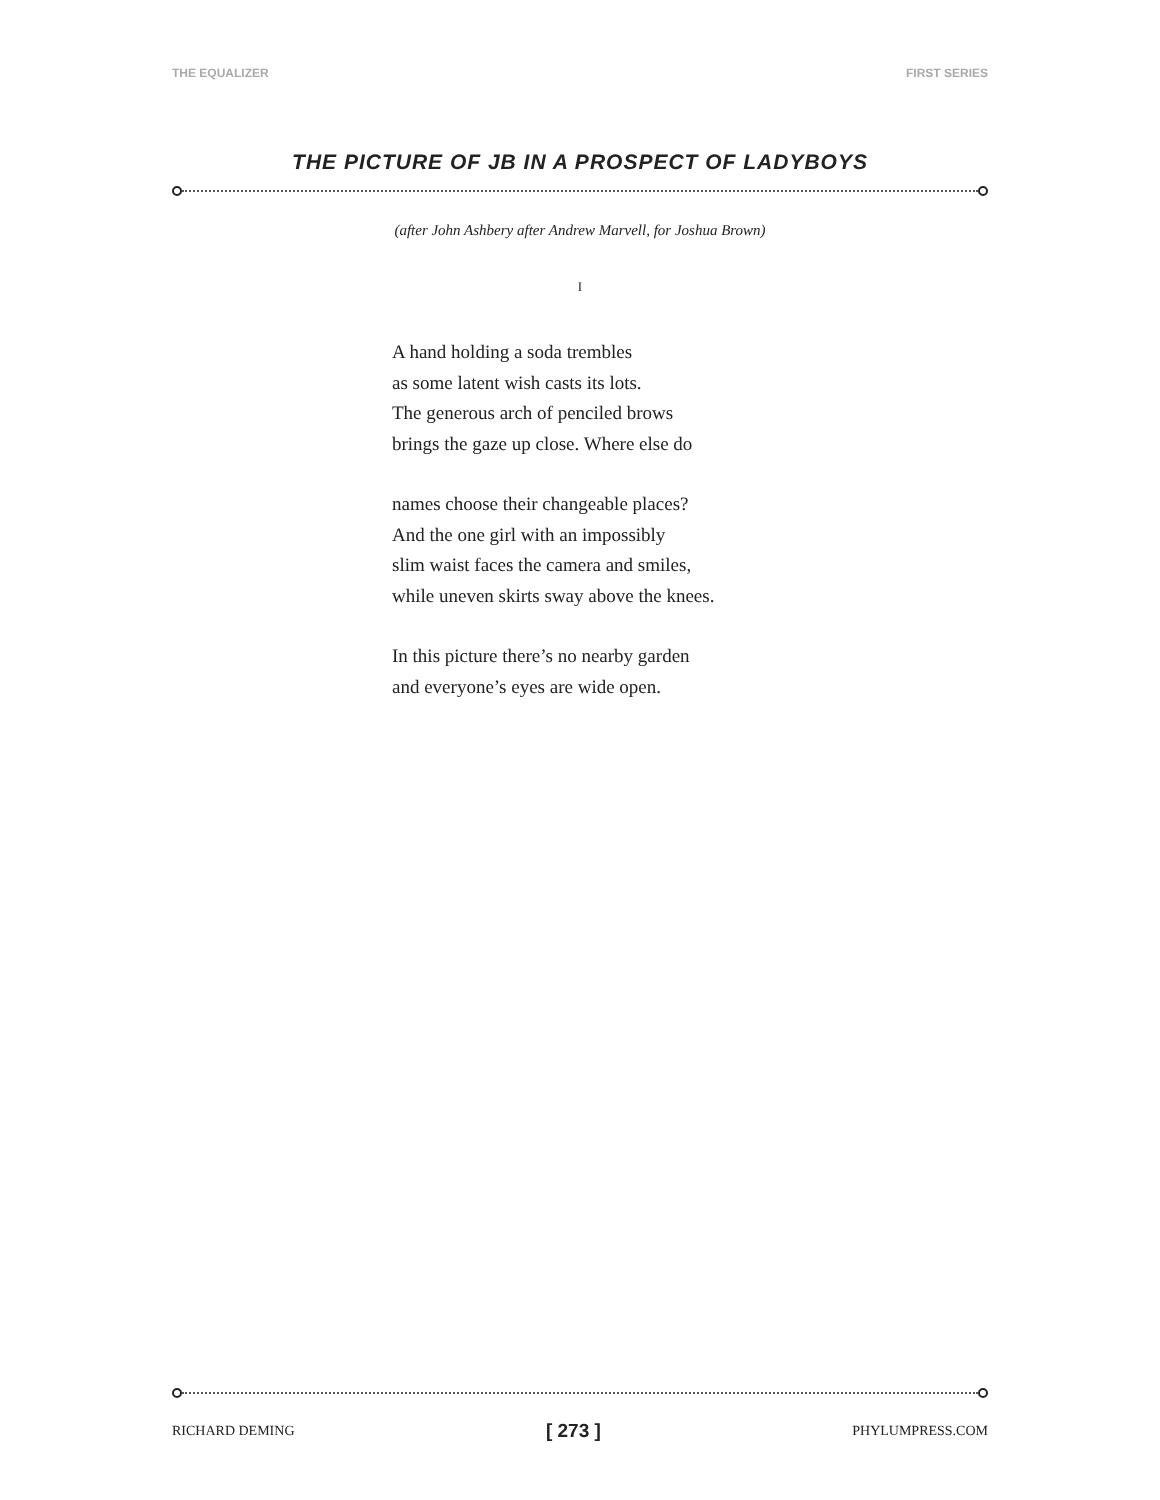THE EQUALIZER FIRST SERIES
THE PICTURE OF JB IN A PROSPECT OF LADYBOYS
(after John Ashbery after Andrew Marvell, for Joshua Brown)
I
A hand holding a soda trembles
as some latent wish casts its lots.
The generous arch of penciled brows
brings the gaze up close. Where else do
names choose their changeable places?
And the one girl with an impossibly
slim waist faces the camera and smiles,
while uneven skirts sway above the knees.
In this picture there’s no nearby garden
and everyone’s eyes are wide open.
RICHARD DEMING [ 273 ] PHYLUMPRESS.COM